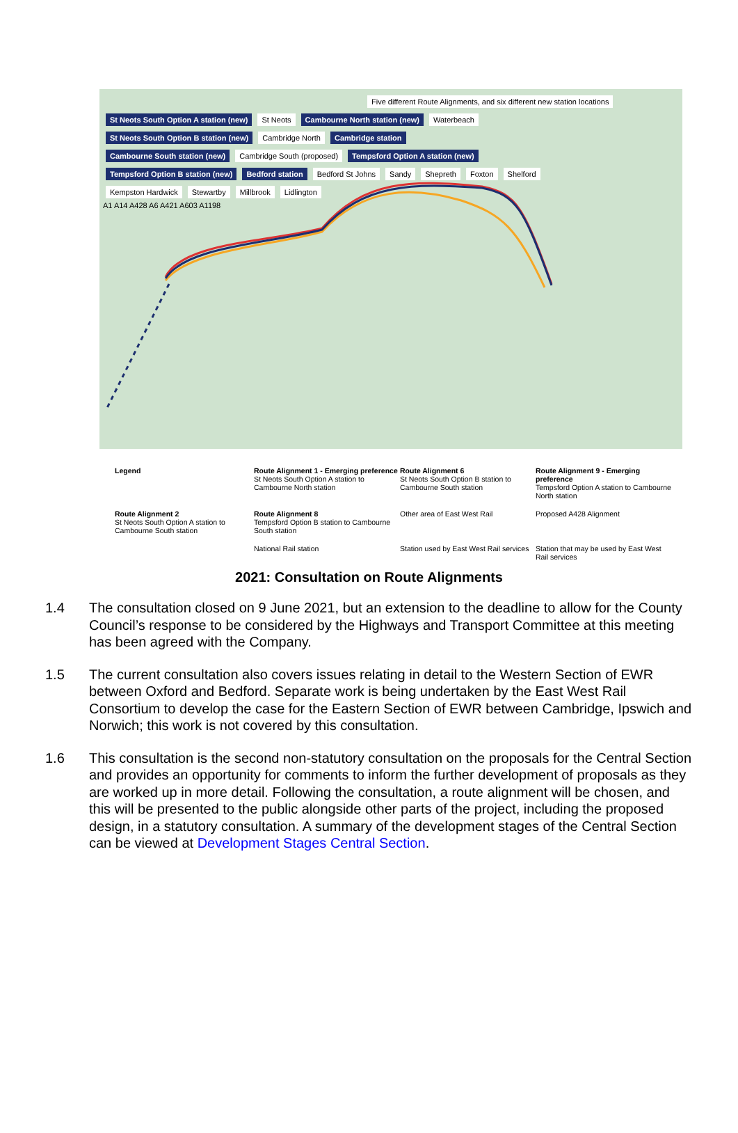Five different Route Alignments, and six different new station locations
St Neots South Option A station (new) St Neots Cambourne North station (new) Waterbeach
St Neots South Option B station (new) Cambridge North Cambridge station
Cambourne South station (new) Cambridge South (proposed) Tempsford Option A station (new)
Tempsford Option B station (new) Bedford station Bedford St Johns Sandy Shepreth Foxton Shelford
Kempston Hardwick Stewartby Millbrook Lidlington
A1 A14 A428 A6 A421 A603 A1198
Legend
Route Alignment 1 - Emerging preference
St Neots South Option A station to Cambourne North station
Route Alignment 6
St Neots South Option B station to Cambourne South station
Route Alignment 9 - Emerging preference
Tempsford Option A station to Cambourne North station
Route Alignment 2
St Neots South Option A station to Cambourne South station
Route Alignment 8
Tempsford Option B station to Cambourne South station
Other area of East West Rail
Proposed A428 Alignment
National Rail station
Station used by East West Rail services
Station that may be used by East West Rail services
2021: Consultation on Route Alignments
1.4 The consultation closed on 9 June 2021, but an extension to the deadline to allow for the County Council’s response to be considered by the Highways and Transport Committee at this meeting has been agreed with the Company.
1.5 The current consultation also covers issues relating in detail to the Western Section of EWR between Oxford and Bedford. Separate work is being undertaken by the East West Rail Consortium to develop the case for the Eastern Section of EWR between Cambridge, Ipswich and Norwich; this work is not covered by this consultation.
1.6 This consultation is the second non-statutory consultation on the proposals for the Central Section and provides an opportunity for comments to inform the further development of proposals as they are worked up in more detail. Following the consultation, a route alignment will be chosen, and this will be presented to the public alongside other parts of the project, including the proposed design, in a statutory consultation. A summary of the development stages of the Central Section can be viewed at Development Stages Central Section.